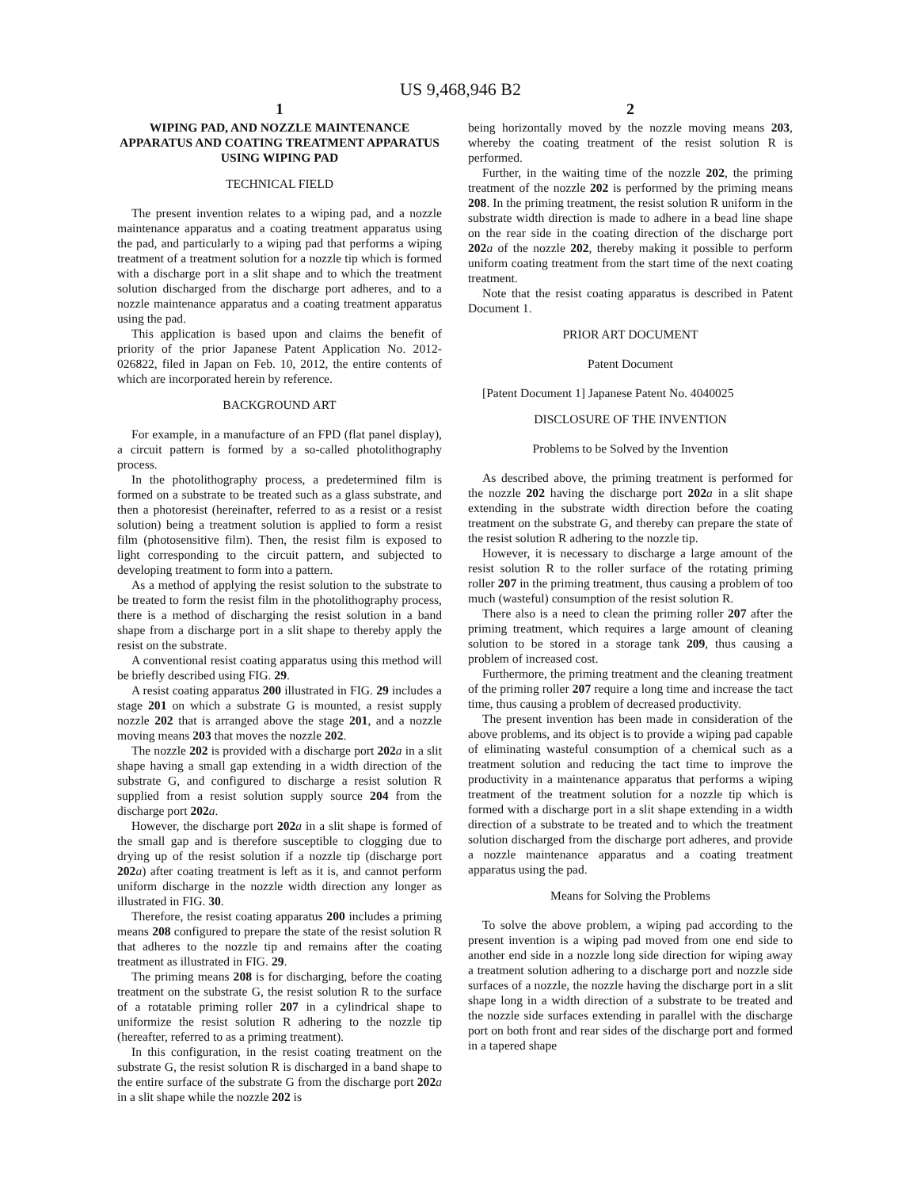US 9,468,946 B2
1
WIPING PAD, AND NOZZLE MAINTENANCE APPARATUS AND COATING TREATMENT APPARATUS USING WIPING PAD
TECHNICAL FIELD
The present invention relates to a wiping pad, and a nozzle maintenance apparatus and a coating treatment apparatus using the pad, and particularly to a wiping pad that performs a wiping treatment of a treatment solution for a nozzle tip which is formed with a discharge port in a slit shape and to which the treatment solution discharged from the discharge port adheres, and to a nozzle maintenance apparatus and a coating treatment apparatus using the pad.
This application is based upon and claims the benefit of priority of the prior Japanese Patent Application No. 2012-026822, filed in Japan on Feb. 10, 2012, the entire contents of which are incorporated herein by reference.
BACKGROUND ART
For example, in a manufacture of an FPD (flat panel display), a circuit pattern is formed by a so-called photolithography process.
In the photolithography process, a predetermined film is formed on a substrate to be treated such as a glass substrate, and then a photoresist (hereinafter, referred to as a resist or a resist solution) being a treatment solution is applied to form a resist film (photosensitive film). Then, the resist film is exposed to light corresponding to the circuit pattern, and subjected to developing treatment to form into a pattern.
As a method of applying the resist solution to the substrate to be treated to form the resist film in the photolithography process, there is a method of discharging the resist solution in a band shape from a discharge port in a slit shape to thereby apply the resist on the substrate.
A conventional resist coating apparatus using this method will be briefly described using FIG. 29.
A resist coating apparatus 200 illustrated in FIG. 29 includes a stage 201 on which a substrate G is mounted, a resist supply nozzle 202 that is arranged above the stage 201, and a nozzle moving means 203 that moves the nozzle 202.
The nozzle 202 is provided with a discharge port 202 a in a slit shape having a small gap extending in a width direction of the substrate G, and configured to discharge a resist solution R supplied from a resist solution supply source 204 from the discharge port 202 a.
However, the discharge port 202 a in a slit shape is formed of the small gap and is therefore susceptible to clogging due to drying up of the resist solution if a nozzle tip (discharge port 202 a) after coating treatment is left as it is, and cannot perform uniform discharge in the nozzle width direction any longer as illustrated in FIG. 30.
Therefore, the resist coating apparatus 200 includes a priming means 208 configured to prepare the state of the resist solution R that adheres to the nozzle tip and remains after the coating treatment as illustrated in FIG. 29.
The priming means 208 is for discharging, before the coating treatment on the substrate G, the resist solution R to the surface of a rotatable priming roller 207 in a cylindrical shape to uniformize the resist solution R adhering to the nozzle tip (hereafter, referred to as a priming treatment).
In this configuration, in the resist coating treatment on the substrate G, the resist solution R is discharged in a band shape to the entire surface of the substrate G from the discharge port 202 a in a slit shape while the nozzle 202 is
2
being horizontally moved by the nozzle moving means 203, whereby the coating treatment of the resist solution R is performed.
Further, in the waiting time of the nozzle 202, the priming treatment of the nozzle 202 is performed by the priming means 208. In the priming treatment, the resist solution R uniform in the substrate width direction is made to adhere in a bead line shape on the rear side in the coating direction of the discharge port 202 a of the nozzle 202, thereby making it possible to perform uniform coating treatment from the start time of the next coating treatment.
Note that the resist coating apparatus is described in Patent Document 1.
PRIOR ART DOCUMENT
Patent Document
[Patent Document 1] Japanese Patent No. 4040025
DISCLOSURE OF THE INVENTION
Problems to be Solved by the Invention
As described above, the priming treatment is performed for the nozzle 202 having the discharge port 202 a in a slit shape extending in the substrate width direction before the coating treatment on the substrate G, and thereby can prepare the state of the resist solution R adhering to the nozzle tip.
However, it is necessary to discharge a large amount of the resist solution R to the roller surface of the rotating priming roller 207 in the priming treatment, thus causing a problem of too much (wasteful) consumption of the resist solution R.
There also is a need to clean the priming roller 207 after the priming treatment, which requires a large amount of cleaning solution to be stored in a storage tank 209, thus causing a problem of increased cost.
Furthermore, the priming treatment and the cleaning treatment of the priming roller 207 require a long time and increase the tact time, thus causing a problem of decreased productivity.
The present invention has been made in consideration of the above problems, and its object is to provide a wiping pad capable of eliminating wasteful consumption of a chemical such as a treatment solution and reducing the tact time to improve the productivity in a maintenance apparatus that performs a wiping treatment of the treatment solution for a nozzle tip which is formed with a discharge port in a slit shape extending in a width direction of a substrate to be treated and to which the treatment solution discharged from the discharge port adheres, and provide a nozzle maintenance apparatus and a coating treatment apparatus using the pad.
Means for Solving the Problems
To solve the above problem, a wiping pad according to the present invention is a wiping pad moved from one end side to another end side in a nozzle long side direction for wiping away a treatment solution adhering to a discharge port and nozzle side surfaces of a nozzle, the nozzle having the discharge port in a slit shape long in a width direction of a substrate to be treated and the nozzle side surfaces extending in parallel with the discharge port on both front and rear sides of the discharge port and formed in a tapered shape